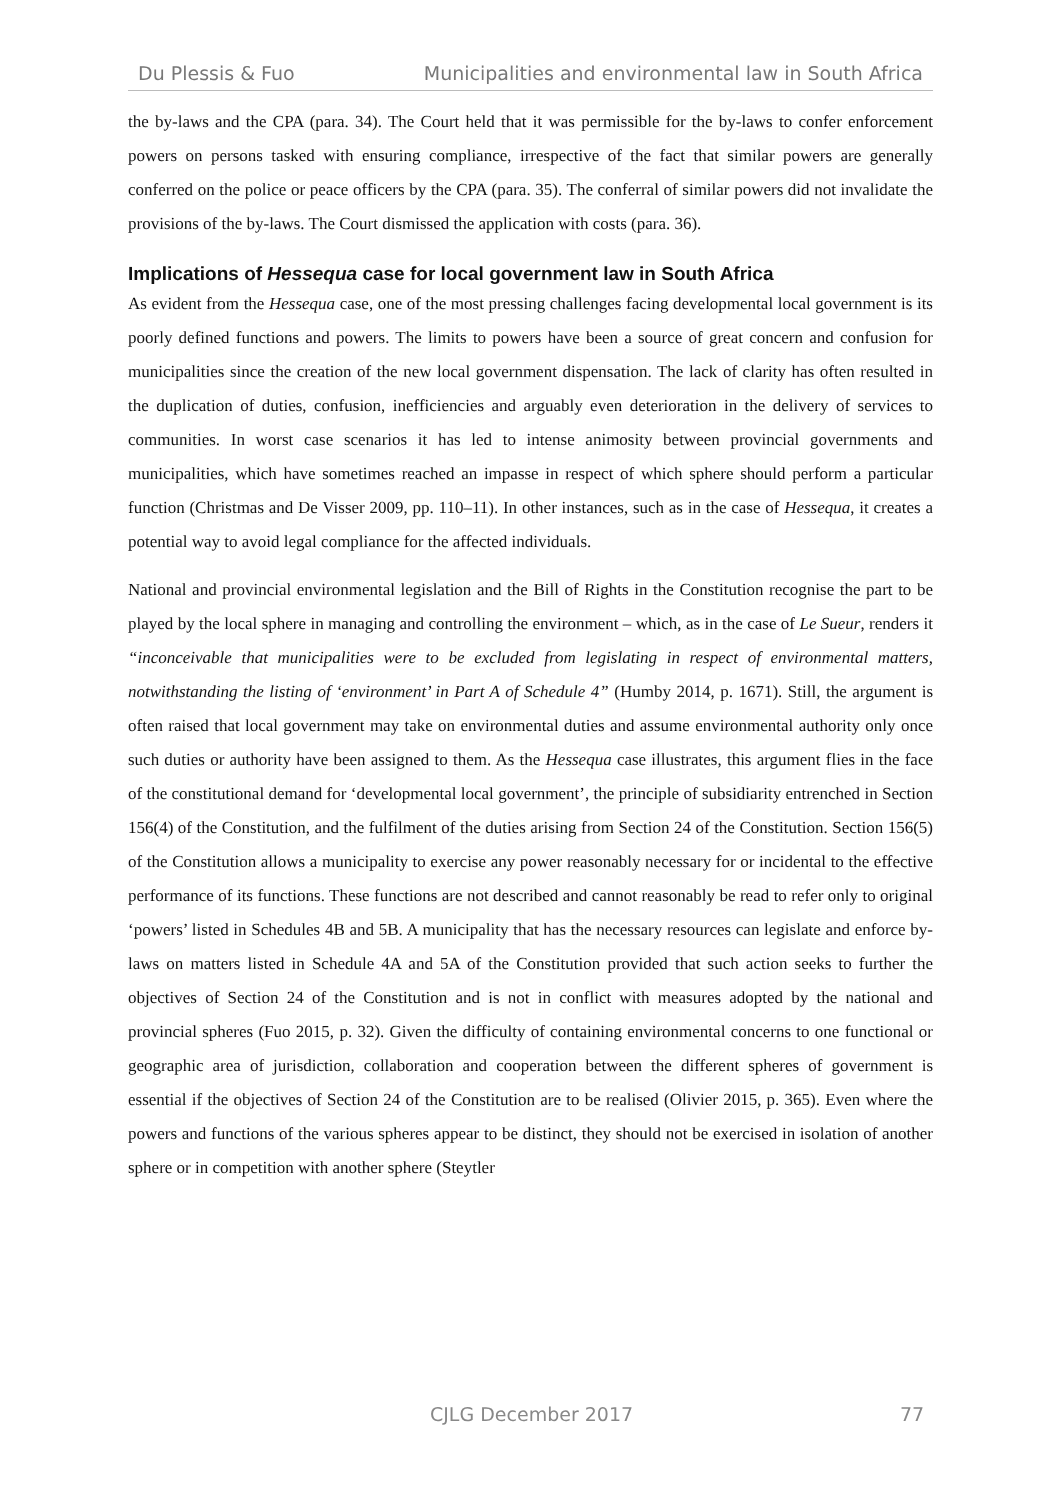Du Plessis & Fuo Municipalities and environmental law in South Africa
the by-laws and the CPA (para. 34). The Court held that it was permissible for the by-laws to confer enforcement powers on persons tasked with ensuring compliance, irrespective of the fact that similar powers are generally conferred on the police or peace officers by the CPA (para. 35). The conferral of similar powers did not invalidate the provisions of the by-laws. The Court dismissed the application with costs (para. 36).
Implications of Hessequa case for local government law in South Africa
As evident from the Hessequa case, one of the most pressing challenges facing developmental local government is its poorly defined functions and powers. The limits to powers have been a source of great concern and confusion for municipalities since the creation of the new local government dispensation. The lack of clarity has often resulted in the duplication of duties, confusion, inefficiencies and arguably even deterioration in the delivery of services to communities. In worst case scenarios it has led to intense animosity between provincial governments and municipalities, which have sometimes reached an impasse in respect of which sphere should perform a particular function (Christmas and De Visser 2009, pp. 110–11). In other instances, such as in the case of Hessequa, it creates a potential way to avoid legal compliance for the affected individuals.
National and provincial environmental legislation and the Bill of Rights in the Constitution recognise the part to be played by the local sphere in managing and controlling the environment – which, as in the case of Le Sueur, renders it “inconceivable that municipalities were to be excluded from legislating in respect of environmental matters, notwithstanding the listing of ‘environment’ in Part A of Schedule 4” (Humby 2014, p. 1671). Still, the argument is often raised that local government may take on environmental duties and assume environmental authority only once such duties or authority have been assigned to them. As the Hessequa case illustrates, this argument flies in the face of the constitutional demand for ‘developmental local government’, the principle of subsidiarity entrenched in Section 156(4) of the Constitution, and the fulfilment of the duties arising from Section 24 of the Constitution. Section 156(5) of the Constitution allows a municipality to exercise any power reasonably necessary for or incidental to the effective performance of its functions. These functions are not described and cannot reasonably be read to refer only to original ‘powers’ listed in Schedules 4B and 5B. A municipality that has the necessary resources can legislate and enforce by-laws on matters listed in Schedule 4A and 5A of the Constitution provided that such action seeks to further the objectives of Section 24 of the Constitution and is not in conflict with measures adopted by the national and provincial spheres (Fuo 2015, p. 32). Given the difficulty of containing environmental concerns to one functional or geographic area of jurisdiction, collaboration and cooperation between the different spheres of government is essential if the objectives of Section 24 of the Constitution are to be realised (Olivier 2015, p. 365). Even where the powers and functions of the various spheres appear to be distinct, they should not be exercised in isolation of another sphere or in competition with another sphere (Steytler
CJLG December 2017 77